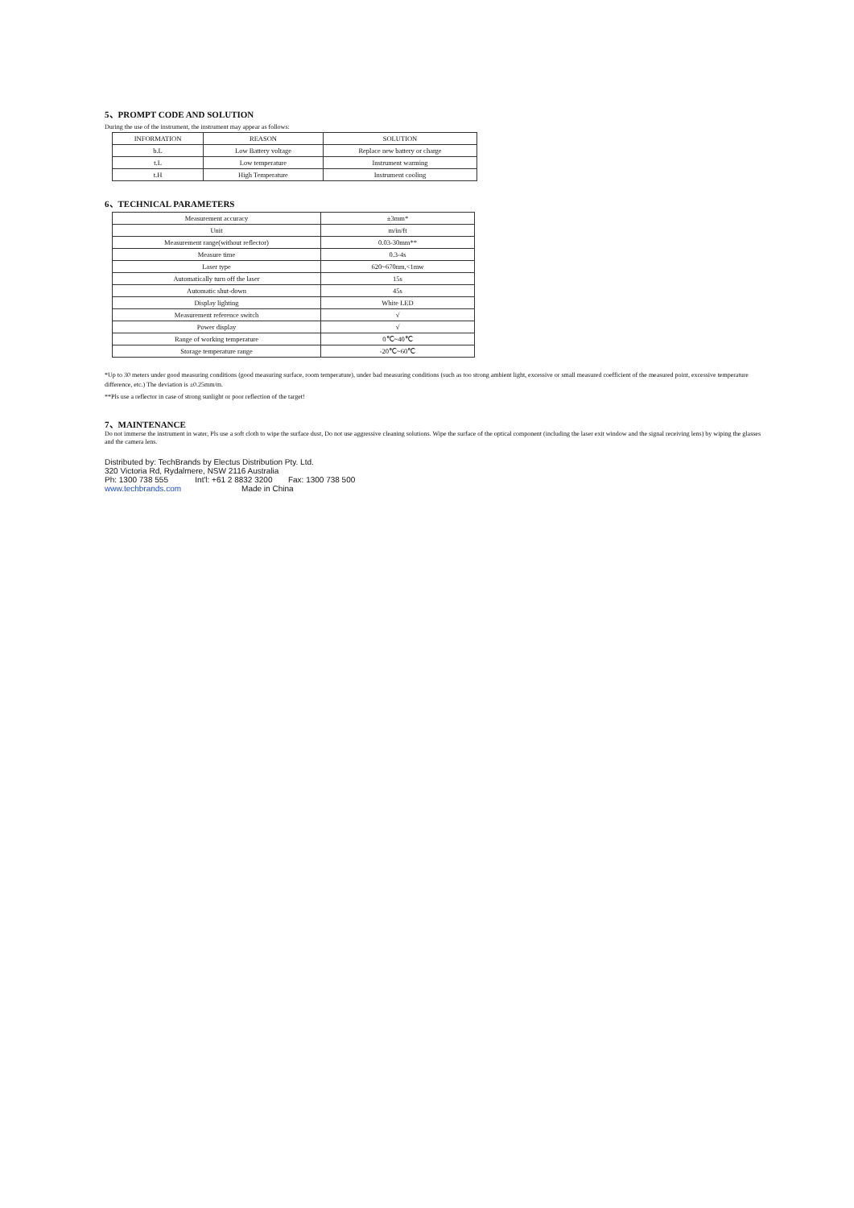5、PROMPT CODE AND SOLUTION
During the use of the instrument, the instrument may appear as follows:
| INFORMATION | REASON | SOLUTION |
| --- | --- | --- |
| b.L | Low Battery voltage | Replace new battery or charge |
| t.L | Low temperature | Instrument warming |
| t.H | High Temperature | Instrument cooling |
6、TECHNICAL PARAMETERS
| Measurement accuracy | ±3mm* |
| Unit | m/in/ft |
| Measurement range(without reflector) | 0.03-30mm** |
| Measure time | 0.3-4s |
| Laser type | 620~670nm,<1mw |
| Automatically turn off the laser | 15s |
| Automatic shut-down | 45s |
| Display lighting | White LED |
| Measurement reference switch | √ |
| Power display | √ |
| Range of working temperature | 0℃~40℃ |
| Storage temperature range | -20℃~60℃ |
*Up to 30 meters under good measuring conditions (good measuring surface, room temperature), under bad measuring conditions (such as too strong ambient light, excessive or small measured coefficient of the measured point, excessive temperature difference, etc.) The deviation is ±0.25mm/m.
**Pls use a reflector in case of strong sunlight or poor reflection of the target!
7、MAINTENANCE
Do not immerse the instrument in water, Pls use a soft cloth to wipe the surface dust, Do not use aggressive cleaning solutions. Wipe the surface of the optical component (including the laser exit window and the signal receiving lens) by wiping the glasses and the camera lens.
Distributed by: TechBrands by Electus Distribution Pty. Ltd.
320 Victoria Rd, Rydalmere, NSW 2116 Australia
Ph: 1300 738 555 Int'l: +61 2 8832 3200 Fax: 1300 738 500
www.techbrands.com Made in China